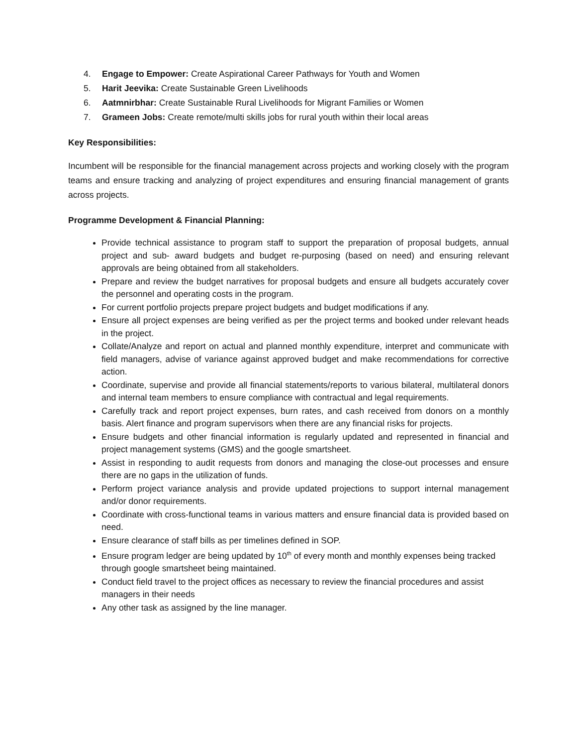4. Engage to Empower: Create Aspirational Career Pathways for Youth and Women
5. Harit Jeevika: Create Sustainable Green Livelihoods
6. Aatmnirbhar: Create Sustainable Rural Livelihoods for Migrant Families or Women
7. Grameen Jobs: Create remote/multi skills jobs for rural youth within their local areas
Key Responsibilities:
Incumbent will be responsible for the financial management across projects and working closely with the program teams and ensure tracking and analyzing of project expenditures and ensuring financial management of grants across projects.
Programme Development & Financial Planning:
Provide technical assistance to program staff to support the preparation of proposal budgets, annual project and sub- award budgets and budget re-purposing (based on need) and ensuring relevant approvals are being obtained from all stakeholders.
Prepare and review the budget narratives for proposal budgets and ensure all budgets accurately cover the personnel and operating costs in the program.
For current portfolio projects prepare project budgets and budget modifications if any.
Ensure all project expenses are being verified as per the project terms and booked under relevant heads in the project.
Collate/Analyze and report on actual and planned monthly expenditure, interpret and communicate with field managers, advise of variance against approved budget and make recommendations for corrective action.
Coordinate, supervise and provide all financial statements/reports to various bilateral, multilateral donors and internal team members to ensure compliance with contractual and legal requirements.
Carefully track and report project expenses, burn rates, and cash received from donors on a monthly basis. Alert finance and program supervisors when there are any financial risks for projects.
Ensure budgets and other financial information is regularly updated and represented in financial and project management systems (GMS) and the google smartsheet.
Assist in responding to audit requests from donors and managing the close-out processes and ensure there are no gaps in the utilization of funds.
Perform project variance analysis and provide updated projections to support internal management and/or donor requirements.
Coordinate with cross-functional teams in various matters and ensure financial data is provided based on need.
Ensure clearance of staff bills as per timelines defined in SOP.
Ensure program ledger are being updated by 10<sup>th</sup> of every month and monthly expenses being tracked through google smartsheet being maintained.
Conduct field travel to the project offices as necessary to review the financial procedures and assist managers in their needs
Any other task as assigned by the line manager.